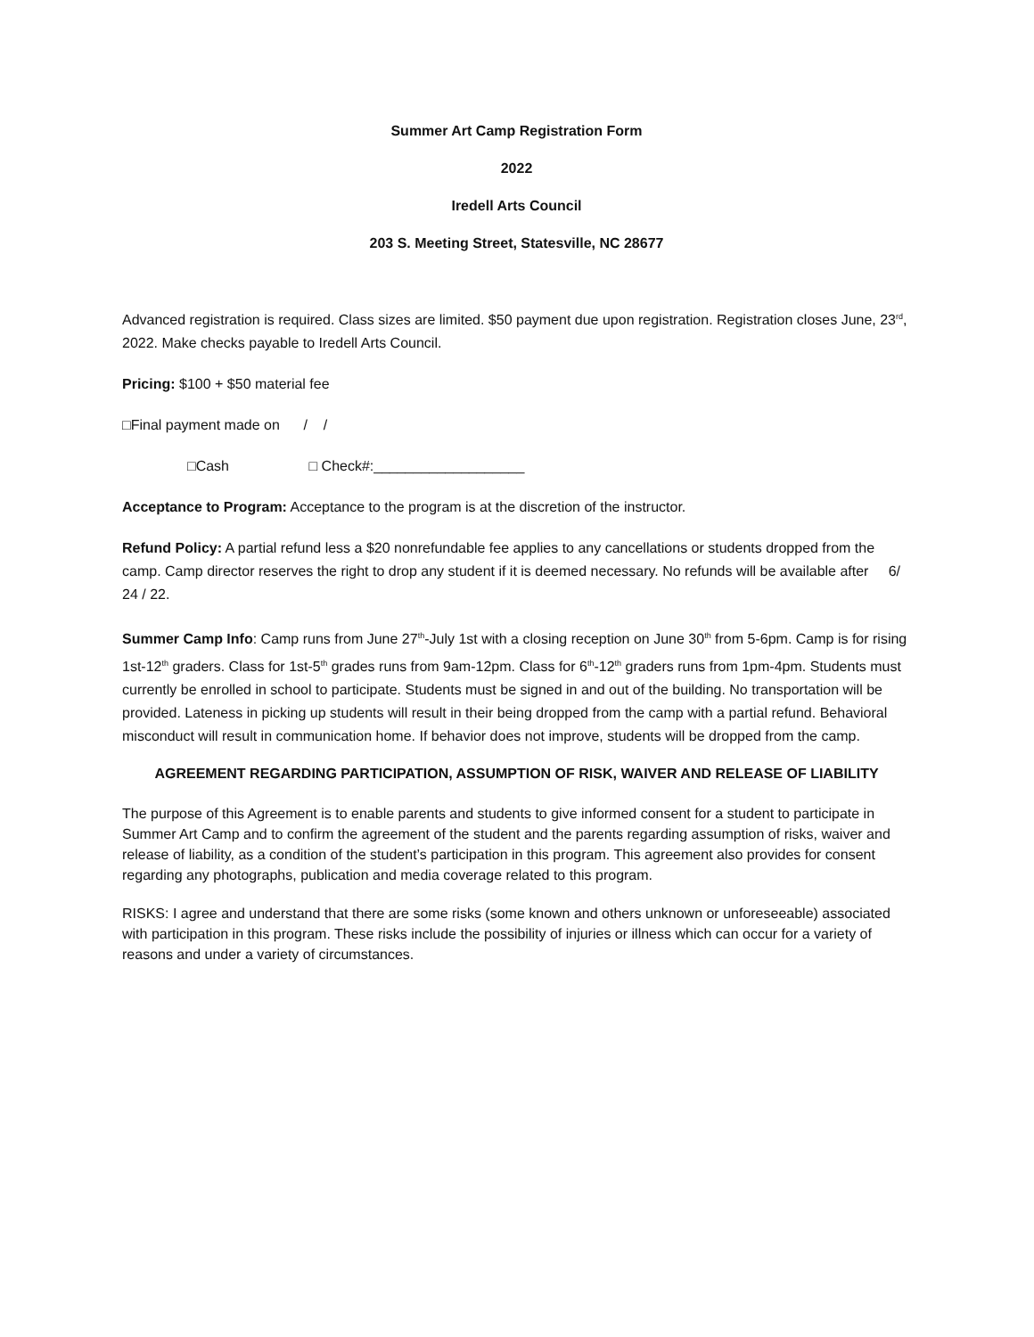Summer Art Camp Registration Form
2022
Iredell Arts Council
203 S. Meeting Street, Statesville, NC 28677
Advanced registration is required. Class sizes are limited. $50 payment due upon registration. Registration closes June, 23<sup>rd</sup>, 2022. Make checks payable to Iredell Arts Council.
Pricing: $100 + $50 material fee
□Final payment made on / /
□Cash □ Check#:___________________
Acceptance to Program: Acceptance to the program is at the discretion of the instructor.
Refund Policy: A partial refund less a $20 nonrefundable fee applies to any cancellations or students dropped from the camp. Camp director reserves the right to drop any student if it is deemed necessary. No refunds will be available after 6/ 24 / 22.
Summer Camp Info: Camp runs from June 27<sup>th</sup>-July 1st with a closing reception on June 30<sup>th</sup> from 5-6pm. Camp is for rising 1st-12<sup>th</sup> graders. Class for 1st-5<sup>th</sup> grades runs from 9am-12pm. Class for 6<sup>th</sup>-12<sup>th</sup> graders runs from 1pm-4pm. Students must currently be enrolled in school to participate. Students must be signed in and out of the building. No transportation will be provided. Lateness in picking up students will result in their being dropped from the camp with a partial refund. Behavioral misconduct will result in communication home. If behavior does not improve, students will be dropped from the camp.
AGREEMENT REGARDING PARTICIPATION, ASSUMPTION OF RISK, WAIVER AND RELEASE OF LIABILITY
The purpose of this Agreement is to enable parents and students to give informed consent for a student to participate in Summer Art Camp and to confirm the agreement of the student and the parents regarding assumption of risks, waiver and release of liability, as a condition of the student’s participation in this program. This agreement also provides for consent regarding any photographs, publication and media coverage related to this program.
RISKS: I agree and understand that there are some risks (some known and others unknown or unforeseeable) associated with participation in this program. These risks include the possibility of injuries or illness which can occur for a variety of reasons and under a variety of circumstances.